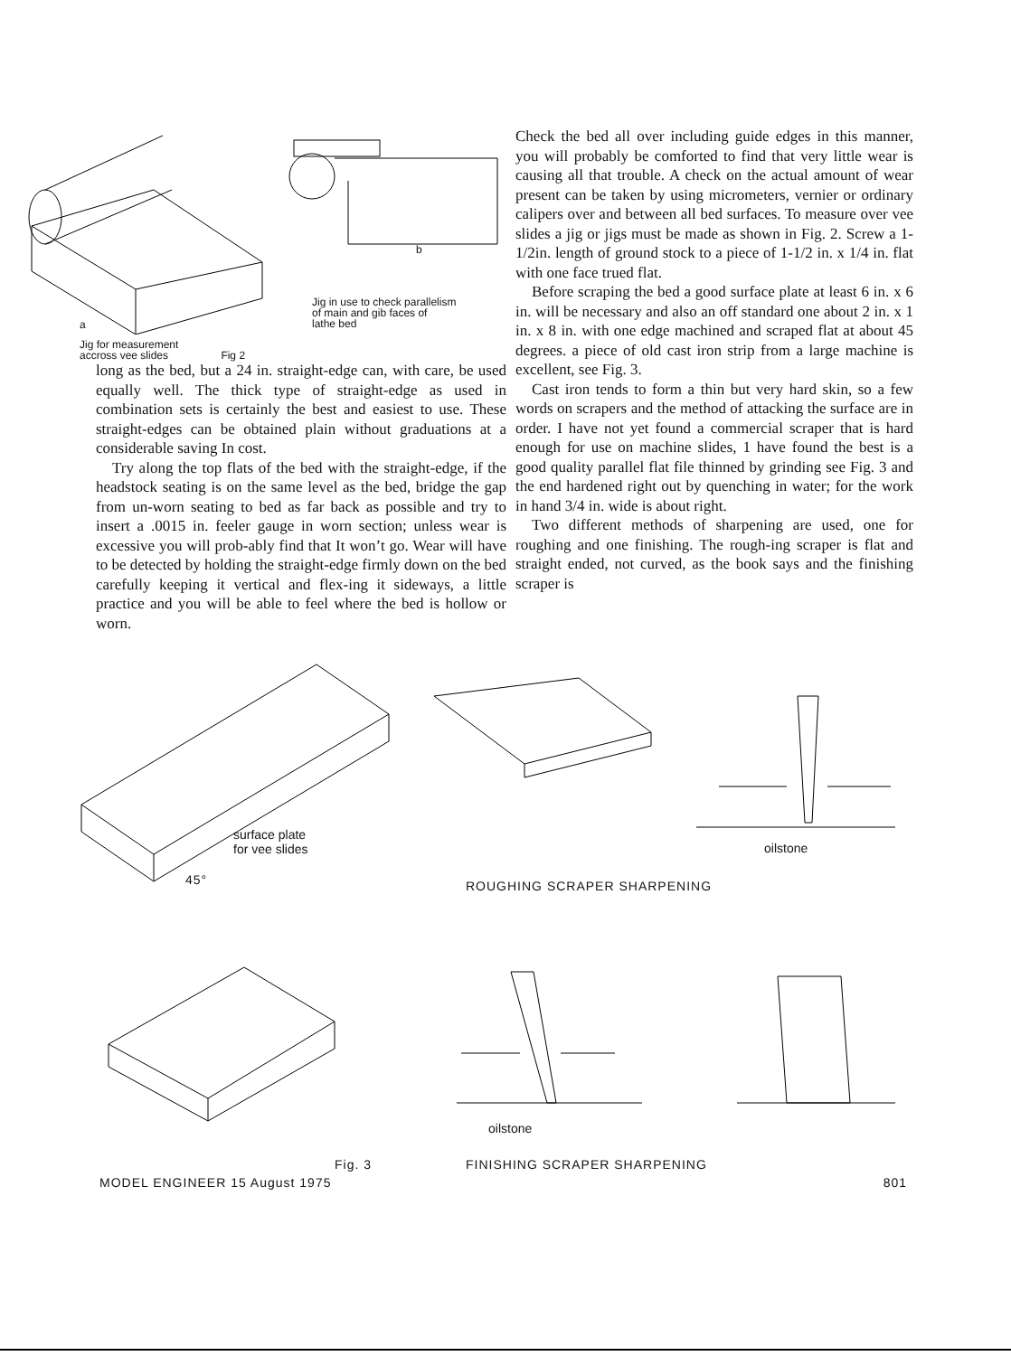Jig in use to check parallelism
of main and gib faces of
lathe bed
b
a
Jig for measurement
accross vee slides Fig 2
long as the bed, but a 24 in. straight-edge can, with care, be used equally well. The thick type of straight-edge as used in combination sets is certainly the best and easiest to use. These straight-edges can be obtained plain without graduations at a considerable saving In cost.
Try along the top flats of the bed with the straight-edge, if the headstock seating is on the same level as the bed, bridge the gap from un-worn seating to bed as far back as possible and try to insert a .0015 in. feeler gauge in worn section; unless wear is excessive you will prob-ably find that It won’t go. Wear will have to be detected by holding the straight-edge firmly down on the bed carefully keeping it vertical and flex-ing it sideways, a little practice and you will be able to feel where the bed is hollow or worn.
Check the bed all over including guide edges in this manner, you will probably be comforted to find that very little wear is causing all that trouble. A check on the actual amount of wear present can be taken by using micrometers, vernier or ordinary calipers over and between all bed surfaces. To measure over vee slides a jig or jigs must be made as shown in Fig. 2. Screw a 1-1/2in. length of ground stock to a piece of 1-1/2 in. x 1/4 in. flat with one face trued flat.
Before scraping the bed a good surface plate at least 6 in. x 6 in. will be necessary and also an off standard one about 2 in. x 1 in. x 8 in. with one edge machined and scraped flat at about 45 degrees. a piece of old cast iron strip from a large machine is excellent, see Fig. 3.
Cast iron tends to form a thin but very hard skin, so a few words on scrapers and the method of attacking the surface are in order. I have not yet found a commercial scraper that is hard enough for use on machine slides, 1 have found the best is a good quality parallel flat file thinned by grinding see Fig. 3 and the end hardened right out by quenching in water; for the work in hand 3/4 in. wide is about right.
Two different methods of sharpening are used, one for roughing and one finishing. The rough-ing scraper is flat and straight ended, not curved, as the book says and the finishing scraper is
surface plate
for vee slides
45°
oilstone
ROUGHING SCRAPER SHARPENING
oilstone
Fig. 3 FINISHING SCRAPER SHARPENING
MODEL ENGINEER 15 August 1975 801